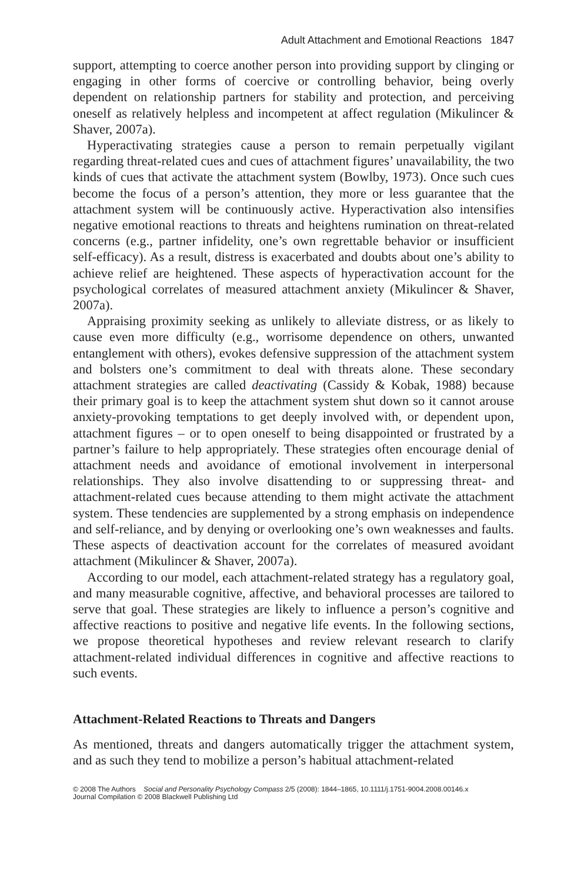Adult Attachment and Emotional Reactions 1847
support, attempting to coerce another person into providing support by clinging or engaging in other forms of coercive or controlling behavior, being overly dependent on relationship partners for stability and protection, and perceiving oneself as relatively helpless and incompetent at affect regulation (Mikulincer & Shaver, 2007a).
Hyperactivating strategies cause a person to remain perpetually vigilant regarding threat-related cues and cues of attachment figures’ unavailability, the two kinds of cues that activate the attachment system (Bowlby, 1973). Once such cues become the focus of a person’s attention, they more or less guarantee that the attachment system will be continuously active. Hyperactivation also intensifies negative emotional reactions to threats and heightens rumination on threat-related concerns (e.g., partner infidelity, one’s own regrettable behavior or insufficient self-efficacy). As a result, distress is exacerbated and doubts about one’s ability to achieve relief are heightened. These aspects of hyperactivation account for the psychological correlates of measured attachment anxiety (Mikulincer & Shaver, 2007a).
Appraising proximity seeking as unlikely to alleviate distress, or as likely to cause even more difficulty (e.g., worrisome dependence on others, unwanted entanglement with others), evokes defensive suppression of the attachment system and bolsters one’s commitment to deal with threats alone. These secondary attachment strategies are called deactivating (Cassidy & Kobak, 1988) because their primary goal is to keep the attachment system shut down so it cannot arouse anxiety-provoking temptations to get deeply involved with, or dependent upon, attachment figures – or to open oneself to being disappointed or frustrated by a partner’s failure to help appropriately. These strategies often encourage denial of attachment needs and avoidance of emotional involvement in interpersonal relationships. They also involve disattending to or suppressing threat- and attachment-related cues because attending to them might activate the attachment system. These tendencies are supplemented by a strong emphasis on independence and self-reliance, and by denying or overlooking one’s own weaknesses and faults. These aspects of deactivation account for the correlates of measured avoidant attachment (Mikulincer & Shaver, 2007a).
According to our model, each attachment-related strategy has a regulatory goal, and many measurable cognitive, affective, and behavioral processes are tailored to serve that goal. These strategies are likely to influence a person’s cognitive and affective reactions to positive and negative life events. In the following sections, we propose theoretical hypotheses and review relevant research to clarify attachment-related individual differences in cognitive and affective reactions to such events.
Attachment-Related Reactions to Threats and Dangers
As mentioned, threats and dangers automatically trigger the attachment system, and as such they tend to mobilize a person’s habitual attachment-related
© 2008 The Authors Social and Personality Psychology Compass 2/5 (2008): 1844–1865, 10.1111/j.1751-9004.2008.00146.x
Journal Compilation © 2008 Blackwell Publishing Ltd